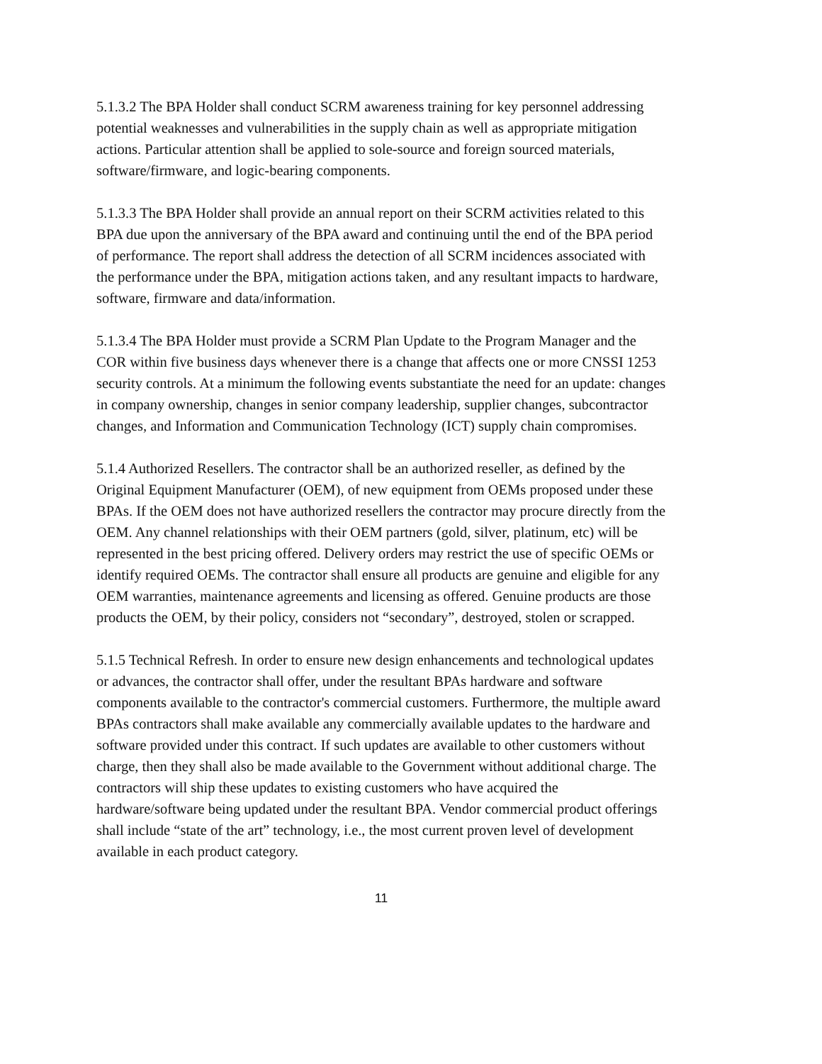5.1.3.2 The BPA Holder shall conduct SCRM awareness training for key personnel addressing potential weaknesses and vulnerabilities in the supply chain as well as appropriate mitigation actions. Particular attention shall be applied to sole-source and foreign sourced materials, software/firmware, and logic-bearing components.
5.1.3.3 The BPA Holder shall provide an annual report on their SCRM activities related to this BPA due upon the anniversary of the BPA award and continuing until the end of the BPA period of performance. The report shall address the detection of all SCRM incidences associated with the performance under the BPA, mitigation actions taken, and any resultant impacts to hardware, software, firmware and data/information.
5.1.3.4 The BPA Holder must provide a SCRM Plan Update to the Program Manager and the COR within five business days whenever there is a change that affects one or more CNSSI 1253 security controls. At a minimum the following events substantiate the need for an update: changes in company ownership, changes in senior company leadership, supplier changes, subcontractor changes, and Information and Communication Technology (ICT) supply chain compromises.
5.1.4 Authorized Resellers. The contractor shall be an authorized reseller, as defined by the Original Equipment Manufacturer (OEM), of new equipment from OEMs proposed under these BPAs. If the OEM does not have authorized resellers the contractor may procure directly from the OEM. Any channel relationships with their OEM partners (gold, silver, platinum, etc) will be represented in the best pricing offered. Delivery orders may restrict the use of specific OEMs or identify required OEMs. The contractor shall ensure all products are genuine and eligible for any OEM warranties, maintenance agreements and licensing as offered. Genuine products are those products the OEM, by their policy, considers not “secondary”, destroyed, stolen or scrapped.
5.1.5 Technical Refresh. In order to ensure new design enhancements and technological updates or advances, the contractor shall offer, under the resultant BPAs hardware and software components available to the contractor's commercial customers. Furthermore, the multiple award BPAs contractors shall make available any commercially available updates to the hardware and software provided under this contract. If such updates are available to other customers without charge, then they shall also be made available to the Government without additional charge. The contractors will ship these updates to existing customers who have acquired the hardware/software being updated under the resultant BPA. Vendor commercial product offerings shall include “state of the art” technology, i.e., the most current proven level of development available in each product category.
11